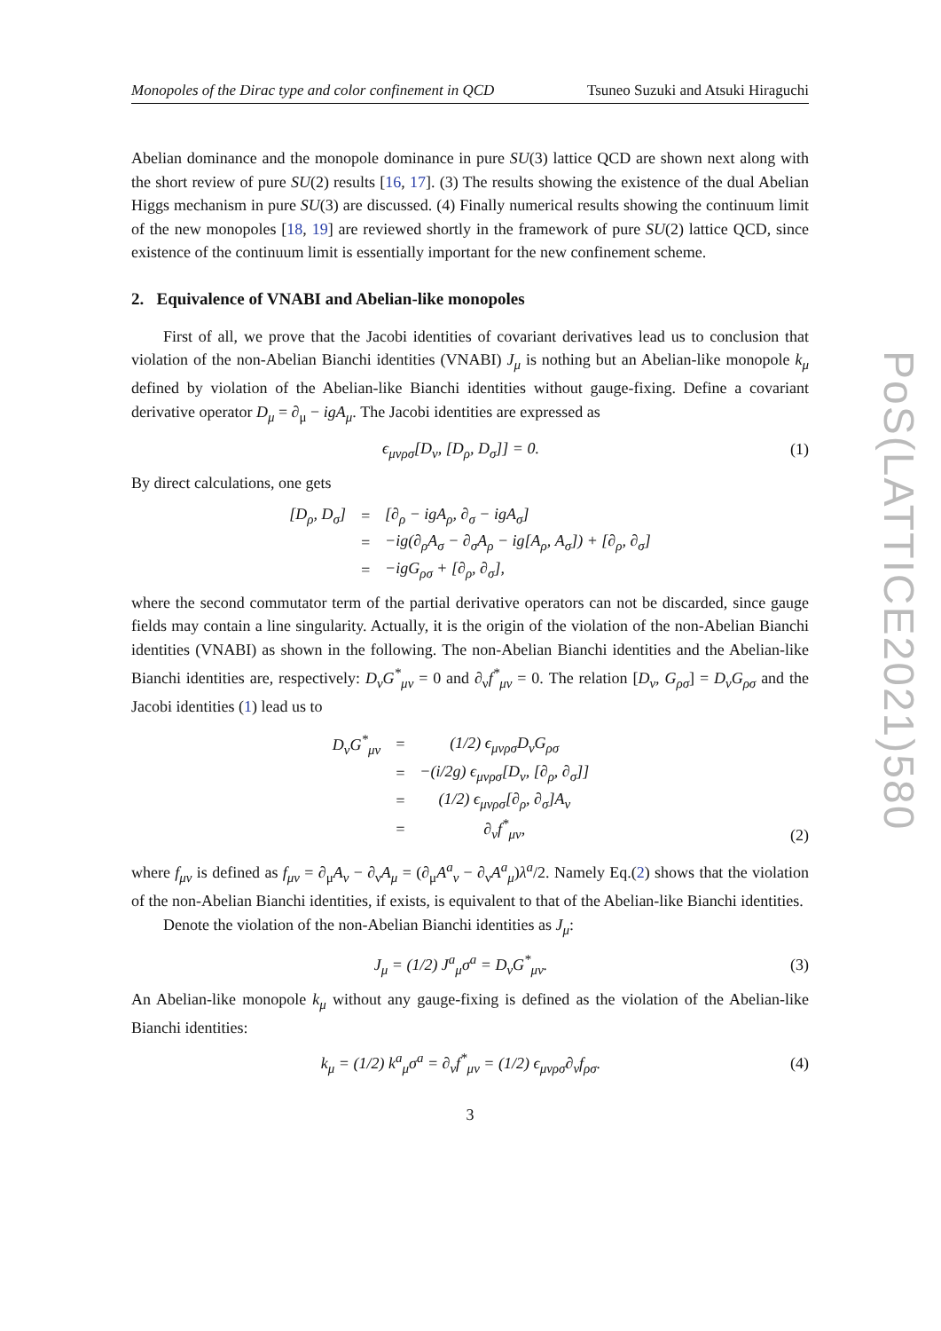Monopoles of the Dirac type and color confinement in QCD Tsuneo Suzuki and Atsuki Hiraguchi
Abelian dominance and the monopole dominance in pure SU(3) lattice QCD are shown next along with the short review of pure SU(2) results [16, 17]. (3) The results showing the existence of the dual Abelian Higgs mechanism in pure SU(3) are discussed. (4) Finally numerical results showing the continuum limit of the new monopoles [18, 19] are reviewed shortly in the framework of pure SU(2) lattice QCD, since existence of the continuum limit is essentially important for the new confinement scheme.
2. Equivalence of VNABI and Abelian-like monopoles
First of all, we prove that the Jacobi identities of covariant derivatives lead us to conclusion that violation of the non-Abelian Bianchi identities (VNABI) J<sub>μ</sub> is nothing but an Abelian-like monopole k<sub>μ</sub> defined by violation of the Abelian-like Bianchi identities without gauge-fixing. Define a covariant derivative operator D<sub>μ</sub> = ∂<sub>μ</sub> − igA<sub>μ</sub>. The Jacobi identities are expressed as
ϵ<sub>μνρσ</sub>[D<sub>ν</sub>, [D<sub>ρ</sub>, D<sub>σ</sub>]] = 0. (1)
By direct calculations, one gets
| [D<sub>ρ</sub>, D<sub>σ</sub>] | = | [∂<sub>ρ</sub> − igA<sub>ρ</sub>, ∂<sub>σ</sub> − igA<sub>σ</sub>] |
| | = | −ig(∂<sub>ρ</sub>A<sub>σ</sub> − ∂<sub>σ</sub>A<sub>ρ</sub> − ig[A<sub>ρ</sub>, A<sub>σ</sub>]) + [∂<sub>ρ</sub>, ∂<sub>σ</sub>] |
| | = | −igG<sub>ρσ</sub> + [∂<sub>ρ</sub>, ∂<sub>σ</sub>], |
where the second commutator term of the partial derivative operators can not be discarded, since gauge fields may contain a line singularity. Actually, it is the origin of the violation of the non-Abelian Bianchi identities (VNABI) as shown in the following. The non-Abelian Bianchi identities and the Abelian-like Bianchi identities are, respectively: D<sub>ν</sub>G<sup>*</sup><sub>μν</sub> = 0 and ∂<sub>ν</sub>f<sup>*</sup><sub>μν</sub> = 0. The relation [D<sub>ν</sub>, G<sub>ρσ</sub>] = D<sub>ν</sub>G<sub>ρσ</sub> and the Jacobi identities (1) lead us to
| D<sub>ν</sub>G<sup>*</sup><sub>μν</sub> | = | (1/2) ϵ<sub>μνρσ</sub>D<sub>ν</sub>G<sub>ρσ</sub> |
| | = | −(i/2g) ϵ<sub>μνρσ</sub>[D<sub>ν</sub>, [∂<sub>ρ</sub>, ∂<sub>σ</sub>]] |
| | = | (1/2) ϵ<sub>μνρσ</sub>[∂<sub>ρ</sub>, ∂<sub>σ</sub>]A<sub>ν</sub> |
| | = | ∂<sub>ν</sub>f<sup>*</sup><sub>μν</sub>, |
(2)
where f<sub>μν</sub> is defined as f<sub>μν</sub> = ∂<sub>μ</sub>A<sub>ν</sub> − ∂<sub>ν</sub>A<sub>μ</sub> = (∂<sub>μ</sub>A<sup>a</sup><sub>ν</sub> − ∂<sub>ν</sub>A<sup>a</sup><sub>μ</sub>)λ<sup>a</sup>/2. Namely Eq.(2) shows that the violation of the non-Abelian Bianchi identities, if exists, is equivalent to that of the Abelian-like Bianchi identities.
Denote the violation of the non-Abelian Bianchi identities as J<sub>μ</sub>:
J<sub>μ</sub> = (1/2) J<sup>a</sup><sub>μ</sub>σ<sup>a</sup> = D<sub>ν</sub>G<sup>*</sup><sub>μν</sub>. (3)
An Abelian-like monopole k<sub>μ</sub> without any gauge-fixing is defined as the violation of the Abelian-like Bianchi identities:
k<sub>μ</sub> = (1/2) k<sup>a</sup><sub>μ</sub>σ<sup>a</sup> = ∂<sub>ν</sub>f<sup>*</sup><sub>μν</sub> = (1/2) ϵ<sub>μνρσ</sub>∂<sub>ν</sub>f<sub>ρσ</sub>. (4)
3
PoS(LATTICE2021)580